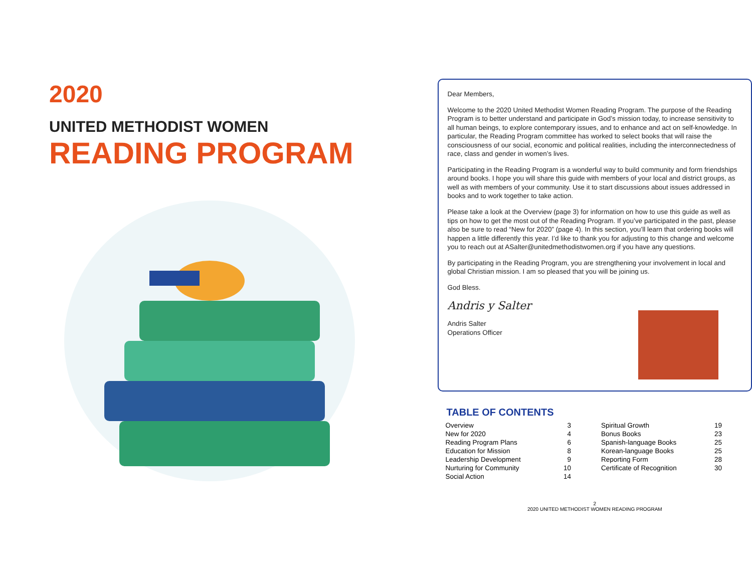2020
UNITED METHODIST WOMEN
READING PROGRAM
Dear Members,
Welcome to the 2020 United Methodist Women Reading Program. The purpose of the Reading Program is to better understand and participate in God’s mission today, to increase sensitivity to all human beings, to explore contemporary issues, and to enhance and act on self-knowledge. In particular, the Reading Program committee has worked to select books that will raise the consciousness of our social, economic and political realities, including the interconnectedness of race, class and gender in women’s lives.
Participating in the Reading Program is a wonderful way to build community and form friendships around books. I hope you will share this guide with members of your local and district groups, as well as with members of your community. Use it to start discussions about issues addressed in books and to work together to take action.
Please take a look at the Overview (page 3) for information on how to use this guide as well as tips on how to get the most out of the Reading Program. If you’ve participated in the past, please also be sure to read “New for 2020” (page 4). In this section, you’ll learn that ordering books will happen a little differently this year. I’d like to thank you for adjusting to this change and welcome you to reach out at ASalter@unitedmethodistwomen.org if you have any questions.
By participating in the Reading Program, you are strengthening your involvement in local and global Christian mission. I am so pleased that you will be joining us.
God Bless.
Andris y Salter
Andris Salter
Operations Officer
TABLE OF CONTENTS
| Overview | 3 | Spiritual Growth | 19 |
| New for 2020 | 4 | Bonus Books | 23 |
| Reading Program Plans | 6 | Spanish-language Books | 25 |
| Education for Mission | 8 | Korean-language Books | 25 |
| Leadership Development | 9 | Reporting Form | 28 |
| Nurturing for Community | 10 | Certificate of Recognition | 30 |
| Social Action | 14 | | |
2
2020 UNITED METHODIST WOMEN READING PROGRAM